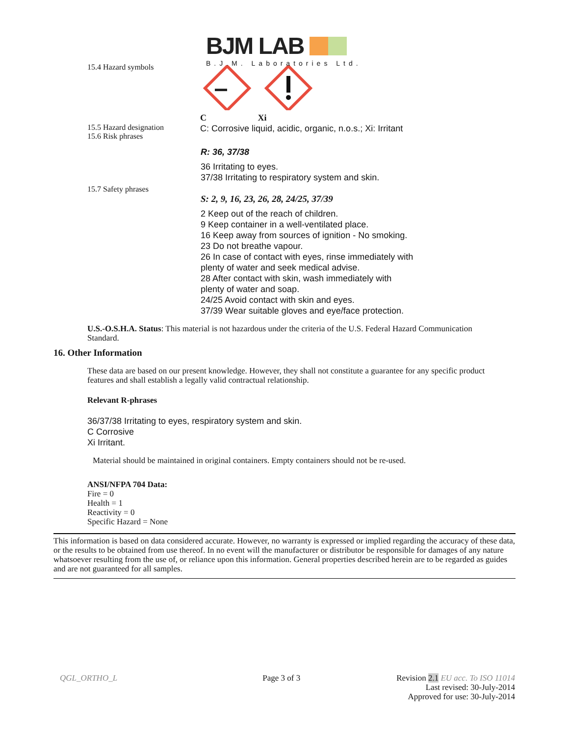BJM LAB
B.J.M. Laboratories Ltd.
15.4 Hazard symbols
C Xi
15.5 Hazard designation
15.6 Risk phrases
C: Corrosive liquid, acidic, organic, n.o.s.; Xi: Irritant
R: 36, 37/38
36 Irritating to eyes.
37/38 Irritating to respiratory system and skin.
15.7 Safety phrases
S: 2, 9, 16, 23, 26, 28, 24/25, 37/39
2 Keep out of the reach of children.
9 Keep container in a well-ventilated place.
16 Keep away from sources of ignition - No smoking.
23 Do not breathe vapour.
26 In case of contact with eyes, rinse immediately with
plenty of water and seek medical advise.
28 After contact with skin, wash immediately with
plenty of water and soap.
24/25 Avoid contact with skin and eyes.
37/39 Wear suitable gloves and eye/face protection.
U.S.-O.S.H.A. Status: This material is not hazardous under the criteria of the U.S. Federal Hazard Communication Standard.
16. Other Information
These data are based on our present knowledge. However, they shall not constitute a guarantee for any specific product features and shall establish a legally valid contractual relationship.
Relevant R-phrases
36/37/38 Irritating to eyes, respiratory system and skin.
C Corrosive
Xi Irritant.
Material should be maintained in original containers. Empty containers should not be re-used.
ANSI/NFPA 704 Data:
Fire = 0
Health = 1
Reactivity = 0
Specific Hazard = None
This information is based on data considered accurate. However, no warranty is expressed or implied regarding the accuracy of these data, or the results to be obtained from use thereof. In no event will the manufacturer or distributor be responsible for damages of any nature whatsoever resulting from the use of, or reliance upon this information. General properties described herein are to be regarded as guides and are not guaranteed for all samples.
QGL_ORTHO_L Page 3 of 3 Revision 2.1 EU acc. To ISO 11014
Last revised: 30-July-2014
Approved for use: 30-July-2014